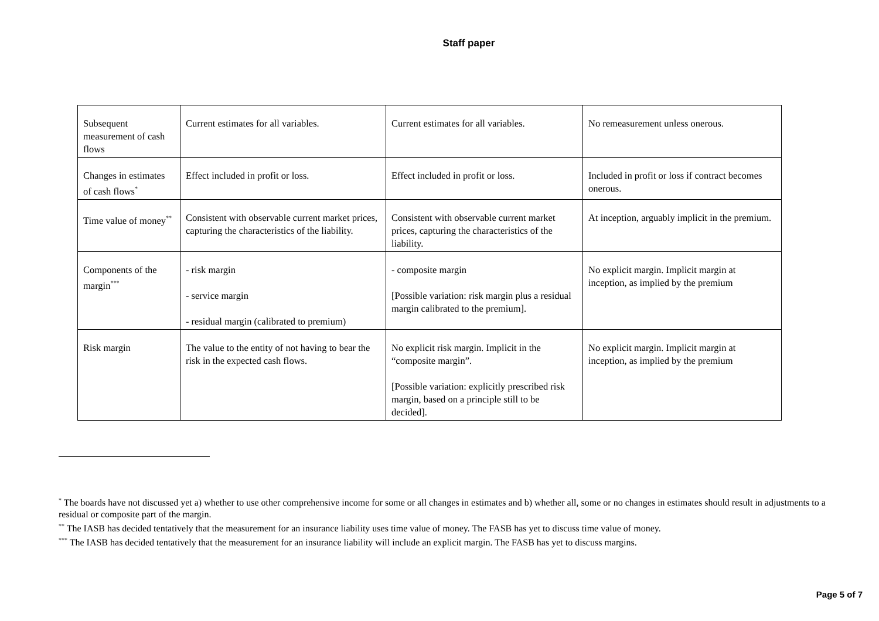Staff paper
| Subsequent measurement of cash flows | Current estimates for all variables. | Current estimates for all variables. | No remeasurement unless onerous. |
| Changes in estimates of cash flows<sup>*</sup> | Effect included in profit or loss. | Effect included in profit or loss. | Included in profit or loss if contract becomes onerous. |
| Time value of money<sup>**</sup> | Consistent with observable current market prices, capturing the characteristics of the liability. | Consistent with observable current market prices, capturing the characteristics of the liability. | At inception, arguably implicit in the premium. |
| Components of the margin<sup>***</sup> | - risk margin - service margin - residual margin (calibrated to premium) | - composite margin [Possible variation: risk margin plus a residual margin calibrated to the premium]. | No explicit margin. Implicit margin at inception, as implied by the premium |
| Risk margin | The value to the entity of not having to bear the risk in the expected cash flows. | No explicit risk margin. Implicit in the “composite margin”. [Possible variation: explicitly prescribed risk margin, based on a principle still to be decided]. | No explicit margin. Implicit margin at inception, as implied by the premium |
<sup>*</sup> The boards have not discussed yet a) whether to use other comprehensive income for some or all changes in estimates and b) whether all, some or no changes in estimates should result in adjustments to a residual or composite part of the margin.
<sup>**</sup> The IASB has decided tentatively that the measurement for an insurance liability uses time value of money. The FASB has yet to discuss time value of money.
<sup>***</sup> The IASB has decided tentatively that the measurement for an insurance liability will include an explicit margin. The FASB has yet to discuss margins.
Page 5 of 7